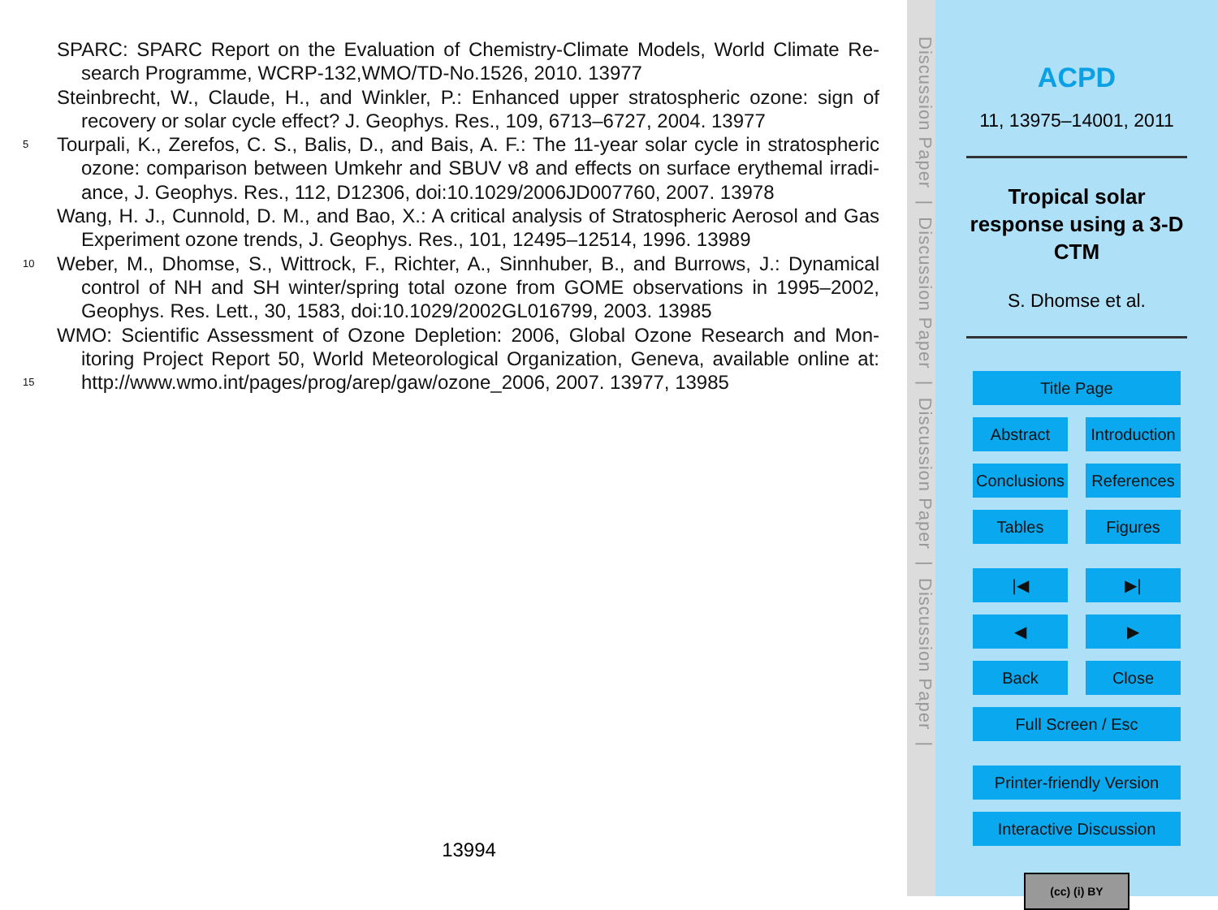SPARC: SPARC Report on the Evaluation of Chemistry-Climate Models, World Climate Re-
search Programme, WCRP-132,WMO/TD-No.1526, 2010. 13977
Steinbrecht, W., Claude, H., and Winkler, P.: Enhanced upper stratospheric ozone: sign of
recovery or solar cycle effect? J. Geophys. Res., 109, 6713–6727, 2004. 13977
5 Tourpali, K., Zerefos, C. S., Balis, D., and Bais, A. F.: The 11-year solar cycle in stratospheric
ozone: comparison between Umkehr and SBUV v8 and effects on surface erythemal irradi-
ance, J. Geophys. Res., 112, D12306, doi:10.1029/2006JD007760, 2007. 13978
Wang, H. J., Cunnold, D. M., and Bao, X.: A critical analysis of Stratospheric Aerosol and Gas
Experiment ozone trends, J. Geophys. Res., 101, 12495–12514, 1996. 13989
10 Weber, M., Dhomse, S., Wittrock, F., Richter, A., Sinnhuber, B., and Burrows, J.: Dynamical
control of NH and SH winter/spring total ozone from GOME observations in 1995–2002,
Geophys. Res. Lett., 30, 1583, doi:10.1029/2002GL016799, 2003. 13985
WMO: Scientific Assessment of Ozone Depletion: 2006, Global Ozone Research and Mon-
itoring Project Report 50, World Meteorological Organization, Geneva, available online at:
15 http://www.wmo.int/pages/prog/arep/gaw/ozone_2006, 2007. 13977, 13985
13994
Discussion Paper | Discussion Paper | Discussion Paper | Discussion Paper |
ACPD
11, 13975–14001, 2011
Tropical solar response using a 3-D CTM
S. Dhomse et al.
Title Page
Abstract Introduction
Conclusions References
Tables Figures
|◀ ▶|
◀ ▶
Back Close
Full Screen / Esc
Printer-friendly Version
Interactive Discussion
(cc) (i) BY